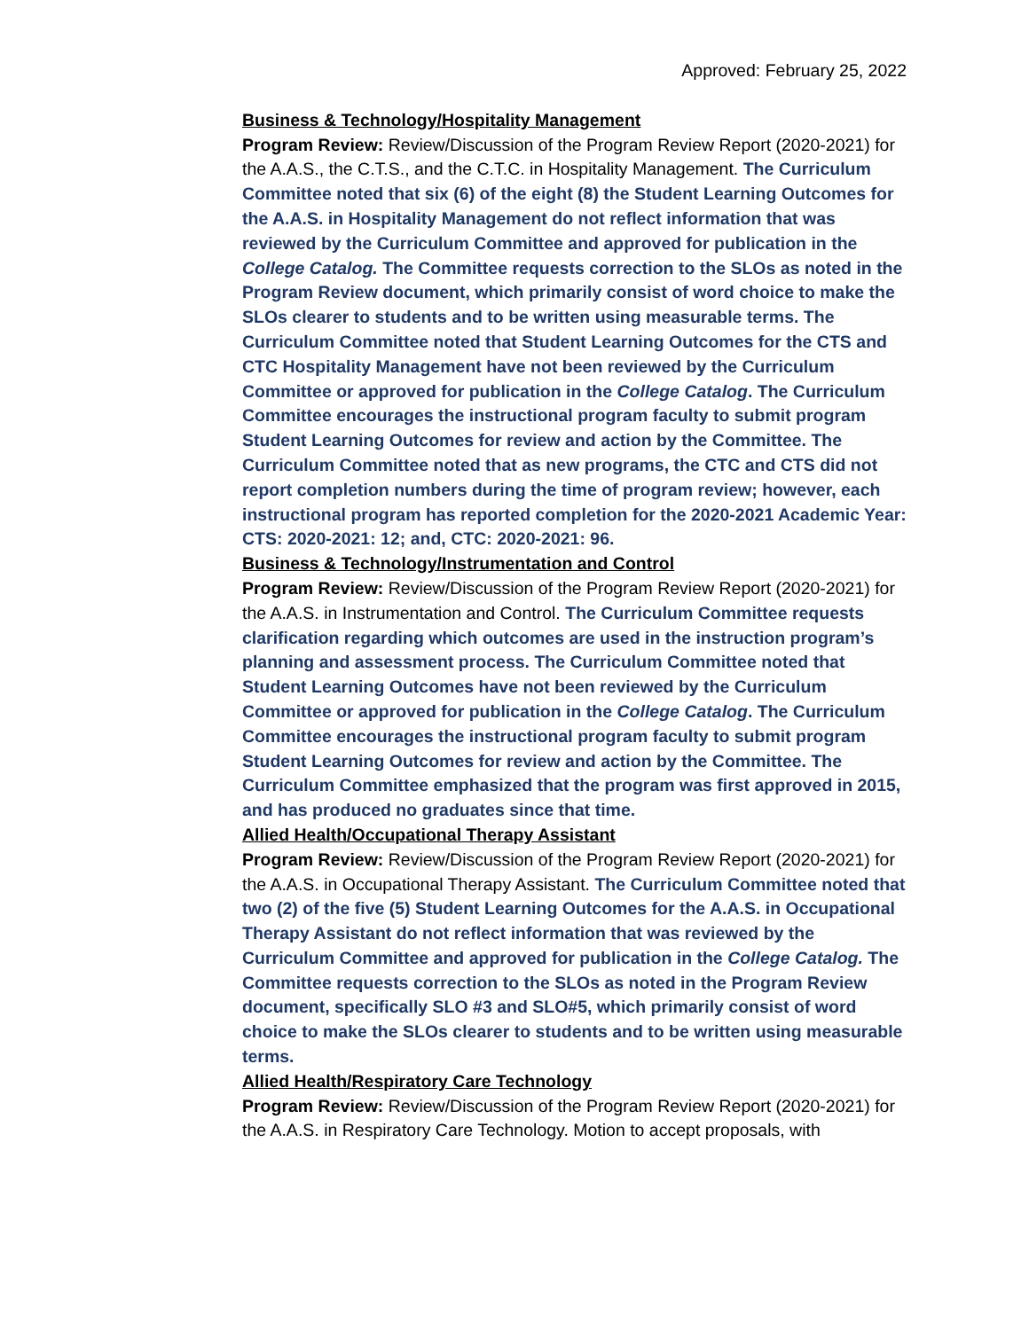Approved: February 25, 2022
Business & Technology/Hospitality Management
Program Review: Review/Discussion of the Program Review Report (2020-2021) for the A.A.S., the C.T.S., and the C.T.C. in Hospitality Management. The Curriculum Committee noted that six (6) of the eight (8) the Student Learning Outcomes for the A.A.S. in Hospitality Management do not reflect information that was reviewed by the Curriculum Committee and approved for publication in the College Catalog. The Committee requests correction to the SLOs as noted in the Program Review document, which primarily consist of word choice to make the SLOs clearer to students and to be written using measurable terms. The Curriculum Committee noted that Student Learning Outcomes for the CTS and CTC Hospitality Management have not been reviewed by the Curriculum Committee or approved for publication in the College Catalog. The Curriculum Committee encourages the instructional program faculty to submit program Student Learning Outcomes for review and action by the Committee. The Curriculum Committee noted that as new programs, the CTC and CTS did not report completion numbers during the time of program review; however, each instructional program has reported completion for the 2020-2021 Academic Year: CTS: 2020-2021: 12; and, CTC: 2020-2021: 96.
Business & Technology/Instrumentation and Control
Program Review: Review/Discussion of the Program Review Report (2020-2021) for the A.A.S. in Instrumentation and Control. The Curriculum Committee requests clarification regarding which outcomes are used in the instruction program’s planning and assessment process. The Curriculum Committee noted that Student Learning Outcomes have not been reviewed by the Curriculum Committee or approved for publication in the College Catalog. The Curriculum Committee encourages the instructional program faculty to submit program Student Learning Outcomes for review and action by the Committee. The Curriculum Committee emphasized that the program was first approved in 2015, and has produced no graduates since that time.
Allied Health/Occupational Therapy Assistant
Program Review: Review/Discussion of the Program Review Report (2020-2021) for the A.A.S. in Occupational Therapy Assistant. The Curriculum Committee noted that two (2) of the five (5) Student Learning Outcomes for the A.A.S. in Occupational Therapy Assistant do not reflect information that was reviewed by the Curriculum Committee and approved for publication in the College Catalog. The Committee requests correction to the SLOs as noted in the Program Review document, specifically SLO #3 and SLO#5, which primarily consist of word choice to make the SLOs clearer to students and to be written using measurable terms.
Allied Health/Respiratory Care Technology
Program Review: Review/Discussion of the Program Review Report (2020-2021) for the A.A.S. in Respiratory Care Technology. Motion to accept proposals, with